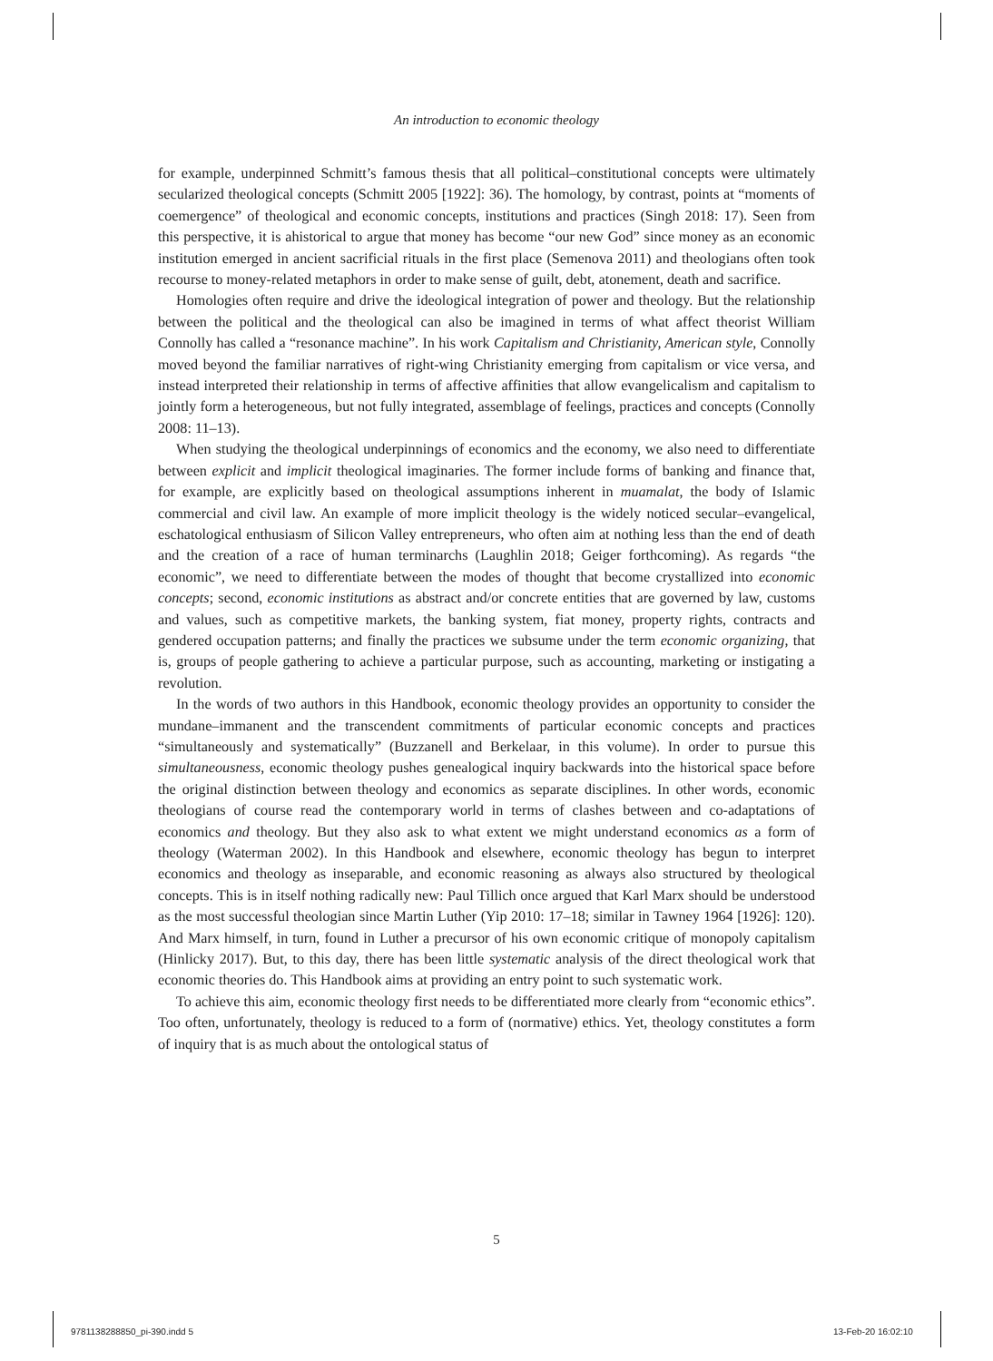An introduction to economic theology
for example, underpinned Schmitt’s famous thesis that all political–constitutional concepts were ultimately secularized theological concepts (Schmitt 2005 [1922]: 36). The homology, by contrast, points at “moments of coemergence” of theological and economic concepts, institutions and practices (Singh 2018: 17). Seen from this perspective, it is ahistorical to argue that money has become “our new God” since money as an economic institution emerged in ancient sacrificial rituals in the first place (Semenova 2011) and theologians often took recourse to money-related metaphors in order to make sense of guilt, debt, atonement, death and sacrifice.
Homologies often require and drive the ideological integration of power and theology. But the relationship between the political and the theological can also be imagined in terms of what affect theorist William Connolly has called a “resonance machine”. In his work Capitalism and Christianity, American style, Connolly moved beyond the familiar narratives of right-wing Christianity emerging from capitalism or vice versa, and instead interpreted their relationship in terms of affective affinities that allow evangelicalism and capitalism to jointly form a heterogeneous, but not fully integrated, assemblage of feelings, practices and concepts (Connolly 2008: 11–13).
When studying the theological underpinnings of economics and the economy, we also need to differentiate between explicit and implicit theological imaginaries. The former include forms of banking and finance that, for example, are explicitly based on theological assumptions inherent in muamalat, the body of Islamic commercial and civil law. An example of more implicit theology is the widely noticed secular–evangelical, eschatological enthusiasm of Silicon Valley entrepreneurs, who often aim at nothing less than the end of death and the creation of a race of human terminarchs (Laughlin 2018; Geiger forthcoming). As regards “the economic”, we need to differentiate between the modes of thought that become crystallized into economic concepts; second, economic institutions as abstract and/or concrete entities that are governed by law, customs and values, such as competitive markets, the banking system, fiat money, property rights, contracts and gendered occupation patterns; and finally the practices we subsume under the term economic organizing, that is, groups of people gathering to achieve a particular purpose, such as accounting, marketing or instigating a revolution.
In the words of two authors in this Handbook, economic theology provides an opportunity to consider the mundane–immanent and the transcendent commitments of particular economic concepts and practices “simultaneously and systematically” (Buzzanell and Berkelaar, in this volume). In order to pursue this simultaneousness, economic theology pushes genealogical inquiry backwards into the historical space before the original distinction between theology and economics as separate disciplines. In other words, economic theologians of course read the contemporary world in terms of clashes between and co-adaptations of economics and theology. But they also ask to what extent we might understand economics as a form of theology (Waterman 2002). In this Handbook and elsewhere, economic theology has begun to interpret economics and theology as inseparable, and economic reasoning as always also structured by theological concepts. This is in itself nothing radically new: Paul Tillich once argued that Karl Marx should be understood as the most successful theologian since Martin Luther (Yip 2010: 17–18; similar in Tawney 1964 [1926]: 120). And Marx himself, in turn, found in Luther a precursor of his own economic critique of monopoly capitalism (Hinlicky 2017). But, to this day, there has been little systematic analysis of the direct theological work that economic theories do. This Handbook aims at providing an entry point to such systematic work.
To achieve this aim, economic theology first needs to be differentiated more clearly from “economic ethics”. Too often, unfortunately, theology is reduced to a form of (normative) ethics. Yet, theology constitutes a form of inquiry that is as much about the ontological status of
5
9781138288850_pi-390.indd 5 13-Feb-20 16:02:10